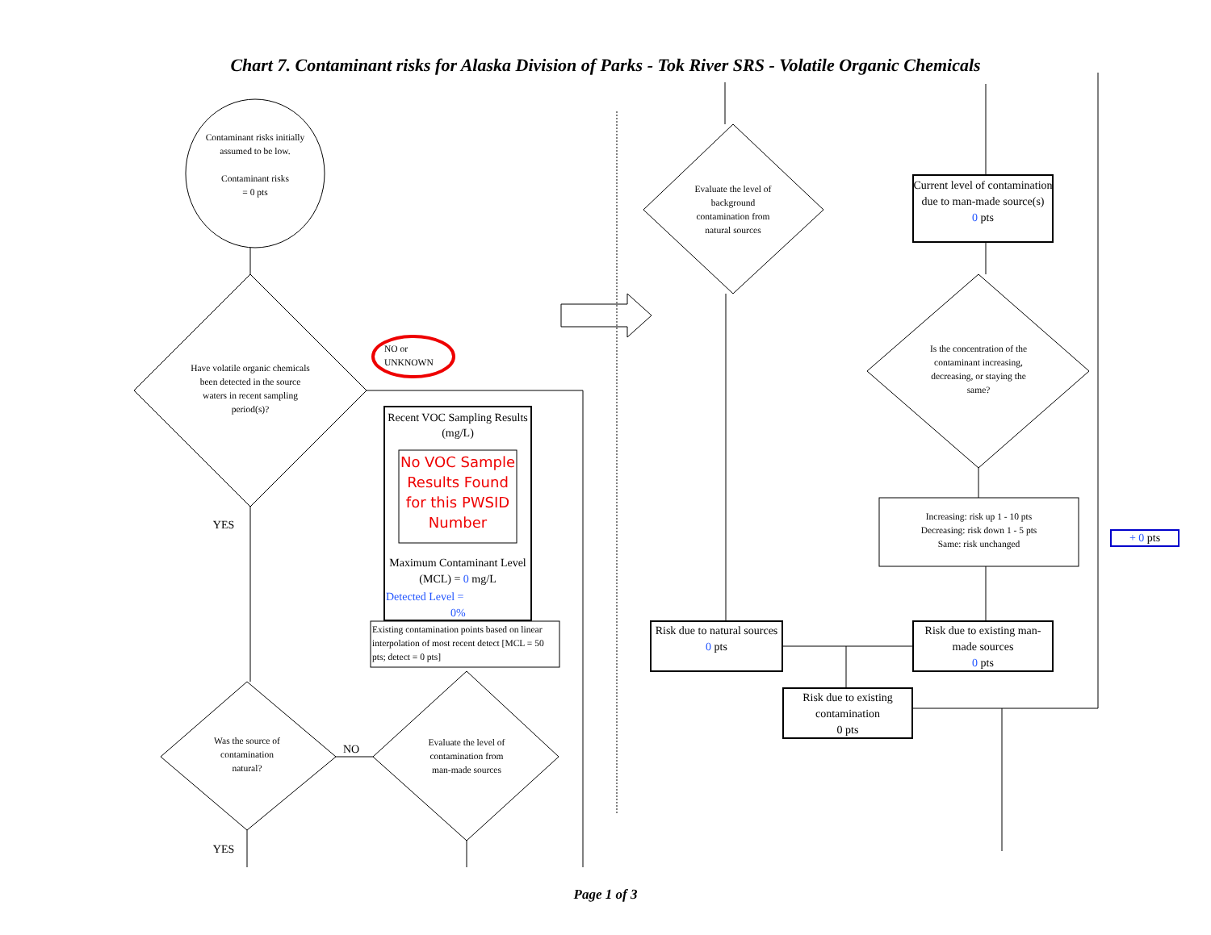Chart 7. Contaminant risks for Alaska Division of Parks - Tok River SRS - Volatile Organic Chemicals
Contaminant risks initially assumed to be low.
Contaminant risks
= 0 pts
Have volatile organic chemicals been detected in the source waters in recent sampling period(s)?
NO or UNKNOWN
Recent VOC Sampling Results (mg/L)
No VOC Sample Results Found for this PWSID Number
Maximum Contaminant Level (MCL) = 0 mg/L
Detected Level =
0%
Existing contamination points based on linear interpolation of most recent detect [MCL = 50 pts; detect = 0 pts]
YES
Was the source of contamination natural?
NO
Evaluate the level of contamination from man-made sources
YES
Evaluate the level of background contamination from natural sources
Current level of contamination due to man-made source(s)
0 pts
Is the concentration of the contaminant increasing, decreasing, or staying the same?
Increasing: risk up 1 - 10 pts
Decreasing: risk down 1 - 5 pts
Same: risk unchanged
+ 0 pts
Risk due to natural sources
0 pts
Risk due to existing man-made sources
0 pts
Risk due to existing contamination
0 pts
Page 1 of 3